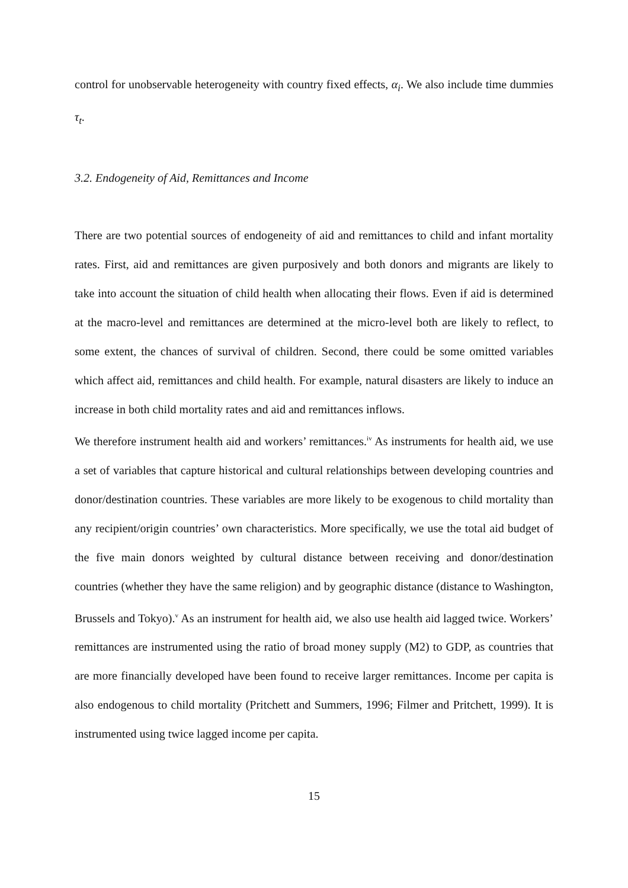control for unobservable heterogeneity with country fixed effects, α<sub>i</sub>. We also include time dummies τ<sub>t</sub>.
3.2. Endogeneity of Aid, Remittances and Income
There are two potential sources of endogeneity of aid and remittances to child and infant mortality rates. First, aid and remittances are given purposively and both donors and migrants are likely to take into account the situation of child health when allocating their flows. Even if aid is determined at the macro-level and remittances are determined at the micro-level both are likely to reflect, to some extent, the chances of survival of children. Second, there could be some omitted variables which affect aid, remittances and child health. For example, natural disasters are likely to induce an increase in both child mortality rates and aid and remittances inflows.
We therefore instrument health aid and workers’ remittances.<sup>iv</sup> As instruments for health aid, we use a set of variables that capture historical and cultural relationships between developing countries and donor/destination countries. These variables are more likely to be exogenous to child mortality than any recipient/origin countries’ own characteristics. More specifically, we use the total aid budget of the five main donors weighted by cultural distance between receiving and donor/destination countries (whether they have the same religion) and by geographic distance (distance to Washington, Brussels and Tokyo).<sup>v</sup> As an instrument for health aid, we also use health aid lagged twice. Workers’ remittances are instrumented using the ratio of broad money supply (M2) to GDP, as countries that are more financially developed have been found to receive larger remittances. Income per capita is also endogenous to child mortality (Pritchett and Summers, 1996; Filmer and Pritchett, 1999). It is instrumented using twice lagged income per capita.
15